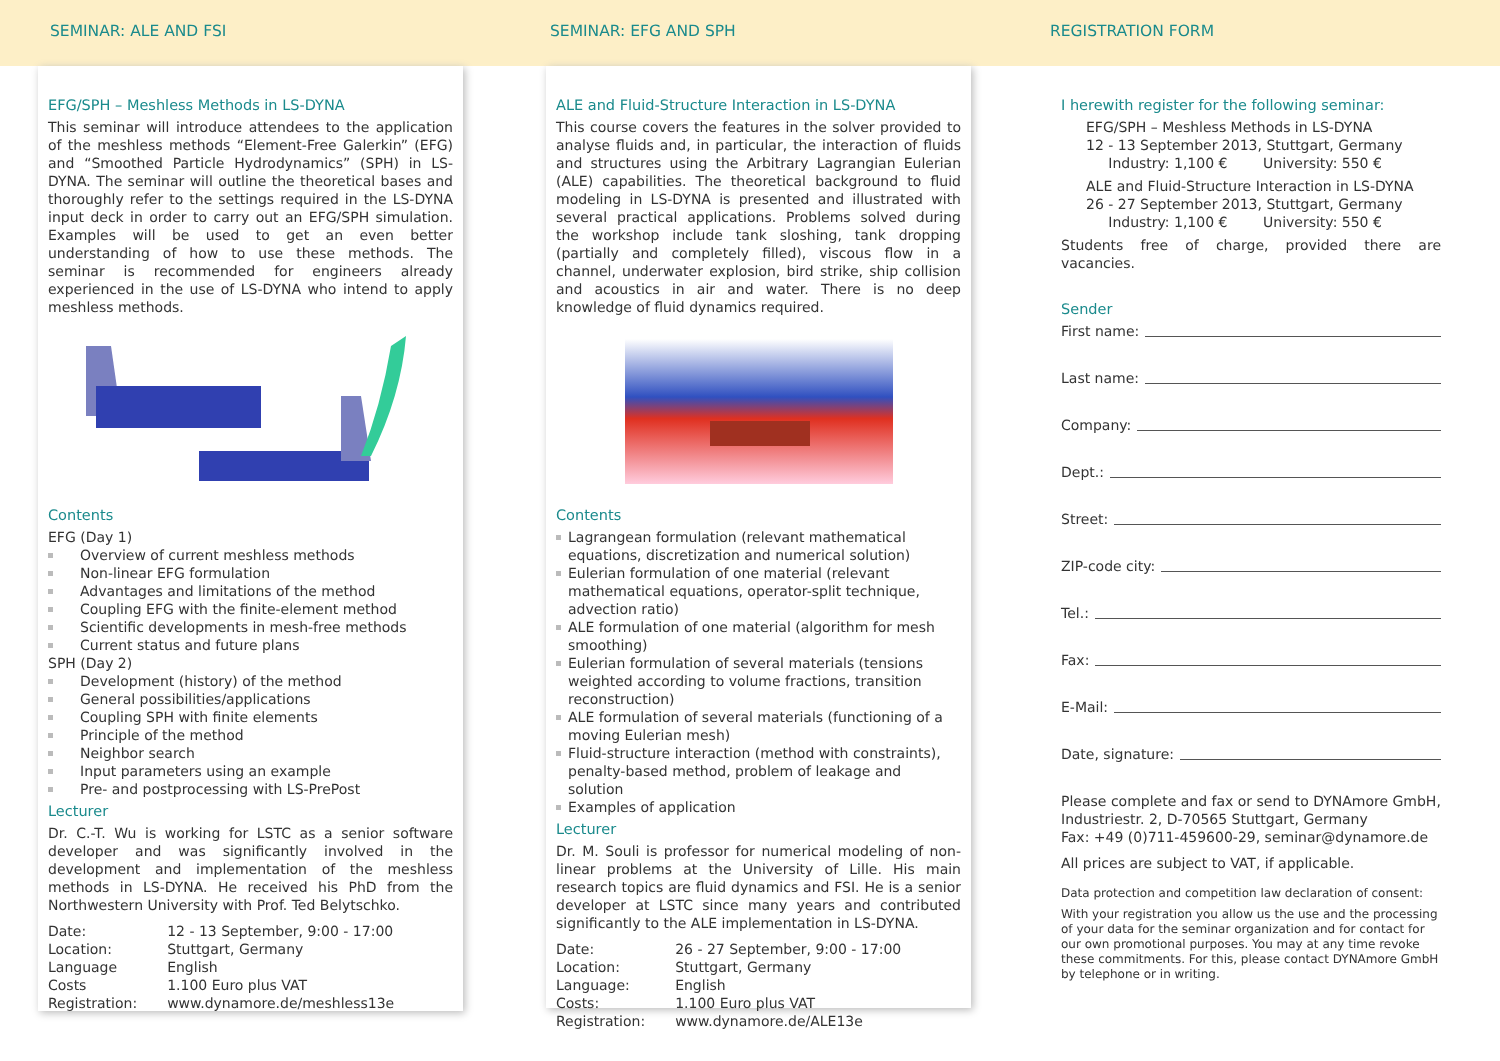SEMINAR: ALE AND FSI SEMINAR: EFG AND SPH REGISTRATION FORM
EFG/SPH – Meshless Methods in LS-DYNA
This seminar will introduce attendees to the application of the meshless methods “Element-Free Galerkin” (EFG) and “Smoothed Particle Hydrodynamics” (SPH) in LS-DYNA. The seminar will outline the theoretical bases and thoroughly refer to the settings required in the LS-DYNA input deck in order to carry out an EFG/SPH simulation. Examples will be used to get an even better understanding of how to use these methods. The seminar is recommended for engineers already experienced in the use of LS-DYNA who intend to apply meshless methods.
Contents
EFG (Day 1)
Overview of current meshless methods
Non-linear EFG formulation
Advantages and limitations of the method
Coupling EFG with the finite-element method
Scientific developments in mesh-free methods
Current status and future plans
SPH (Day 2)
Development (history) of the method
General possibilities/applications
Coupling SPH with finite elements
Principle of the method
Neighbor search
Input parameters using an example
Pre- and postprocessing with LS-PrePost
Lecturer
Dr. C.-T. Wu is working for LSTC as a senior software developer and was significantly involved in the development and implementation of the meshless methods in LS-DYNA. He received his PhD from the Northwestern University with Prof. Ted Belytschko.
| Date: | 12 - 13 September, 9:00 - 17:00 |
| Location: | Stuttgart, Germany |
| Language | English |
| Costs | 1.100 Euro plus VAT |
| Registration: | www.dynamore.de/meshless13e |
ALE and Fluid-Structure Interaction in LS-DYNA
This course covers the features in the solver provided to analyse fluids and, in particular, the interaction of fluids and structures using the Arbitrary Lagrangian Eulerian (ALE) capabilities. The theoretical background to fluid modeling in LS-DYNA is presented and illustrated with several practical applications. Problems solved during the workshop include tank sloshing, tank dropping (partially and completely filled), viscous flow in a channel, underwater explosion, bird strike, ship collision and acoustics in air and water. There is no deep knowledge of fluid dynamics required.
Contents
Lagrangean formulation (relevant mathematical equations, discretization and numerical solution)
Eulerian formulation of one material (relevant mathematical equations, operator-split technique, advection ratio)
ALE formulation of one material (algorithm for mesh smoothing)
Eulerian formulation of several materials (tensions weighted according to volume fractions, transition reconstruction)
ALE formulation of several materials (functioning of a moving Eulerian mesh)
Fluid-structure interaction (method with constraints), penalty-based method, problem of leakage and solution
Examples of application
Lecturer
Dr. M. Souli is professor for numerical modeling of non-linear problems at the University of Lille. His main research topics are fluid dynamics and FSI. He is a senior developer at LSTC since many years and contributed significantly to the ALE implementation in LS-DYNA.
| Date: | 26 - 27 September, 9:00 - 17:00 |
| Location: | Stuttgart, Germany |
| Language: | English |
| Costs: | 1.100 Euro plus VAT |
| Registration: | www.dynamore.de/ALE13e |
I herewith register for the following seminar:
EFG/SPH – Meshless Methods in LS-DYNA
12 - 13 September 2013, Stuttgart, Germany
Industry: 1,100 € University: 550 €
ALE and Fluid-Structure Interaction in LS-DYNA
26 - 27 September 2013, Stuttgart, Germany
Industry: 1,100 € University: 550 €
Students free of charge, provided there are vacancies.
Sender
First name:
Last name:
Company:
Dept.:
Street:
ZIP-code city:
Tel.:
Fax:
E-Mail:
Date, signature:
Please complete and fax or send to DYNAmore GmbH, Industriestr. 2, D-70565 Stuttgart, Germany
Fax: +49 (0)711-459600-29, seminar@dynamore.de
All prices are subject to VAT, if applicable.
Data protection and competition law declaration of consent:
With your registration you allow us the use and the processing of your data for the seminar organization and for contact for our own promotional purposes. You may at any time revoke these commitments. For this, please contact DYNAmore GmbH by telephone or in writing.